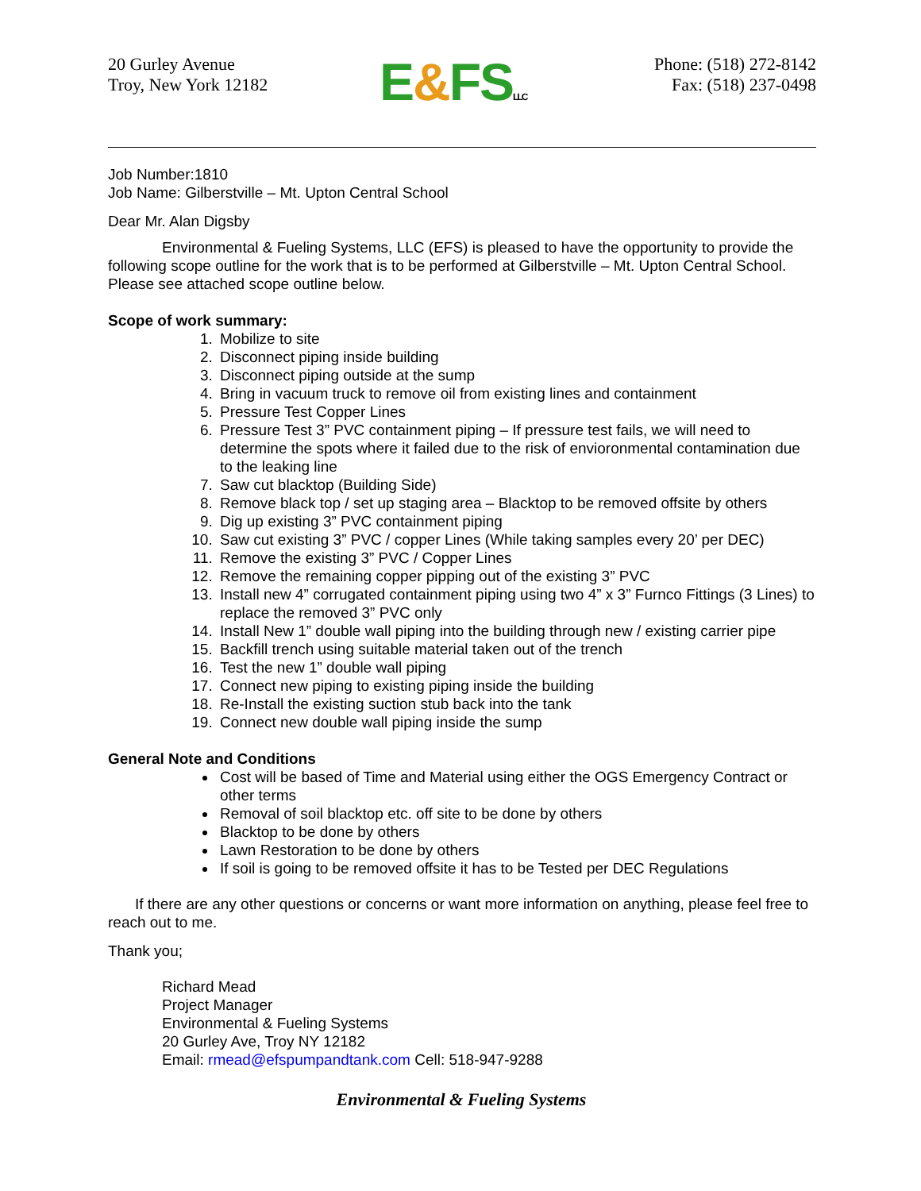20 Gurley Avenue
Troy, New York 12182
E&FSLLC
Phone: (518) 272-8142
Fax: (518) 237-0498
Job Number:1810
Job Name: Gilberstville – Mt. Upton Central School
Dear Mr. Alan Digsby
Environmental & Fueling Systems, LLC (EFS) is pleased to have the opportunity to provide the following scope outline for the work that is to be performed at Gilberstville – Mt. Upton Central School. Please see attached scope outline below.
Scope of work summary:
1. Mobilize to site
2. Disconnect piping inside building
3. Disconnect piping outside at the sump
4. Bring in vacuum truck to remove oil from existing lines and containment
5. Pressure Test Copper Lines
6. Pressure Test 3” PVC containment piping – If pressure test fails, we will need to determine the spots where it failed due to the risk of envioronmental contamination due to the leaking line
7. Saw cut blacktop (Building Side)
8. Remove black top / set up staging area – Blacktop to be removed offsite by others
9. Dig up existing 3” PVC containment piping
10. Saw cut existing 3” PVC / copper Lines (While taking samples every 20’ per DEC)
11. Remove the existing 3” PVC / Copper Lines
12. Remove the remaining copper pipping out of the existing 3” PVC
13. Install new 4” corrugated containment piping using two 4” x 3” Furnco Fittings (3 Lines) to replace the removed 3” PVC only
14. Install New 1” double wall piping into the building through new / existing carrier pipe
15. Backfill trench using suitable material taken out of the trench
16. Test the new 1” double wall piping
17. Connect new piping to existing piping inside the building
18. Re-Install the existing suction stub back into the tank
19. Connect new double wall piping inside the sump
General Note and Conditions
Cost will be based of Time and Material using either the OGS Emergency Contract or other terms
Removal of soil blacktop etc. off site to be done by others
Blacktop to be done by others
Lawn Restoration to be done by others
If soil is going to be removed offsite it has to be Tested per DEC Regulations
If there are any other questions or concerns or want more information on anything, please feel free to reach out to me.
Thank you;
Richard Mead
Project Manager
Environmental & Fueling Systems
20 Gurley Ave, Troy NY 12182
Email: rmead@efspumpandtank.com Cell: 518-947-9288
Environmental & Fueling Systems